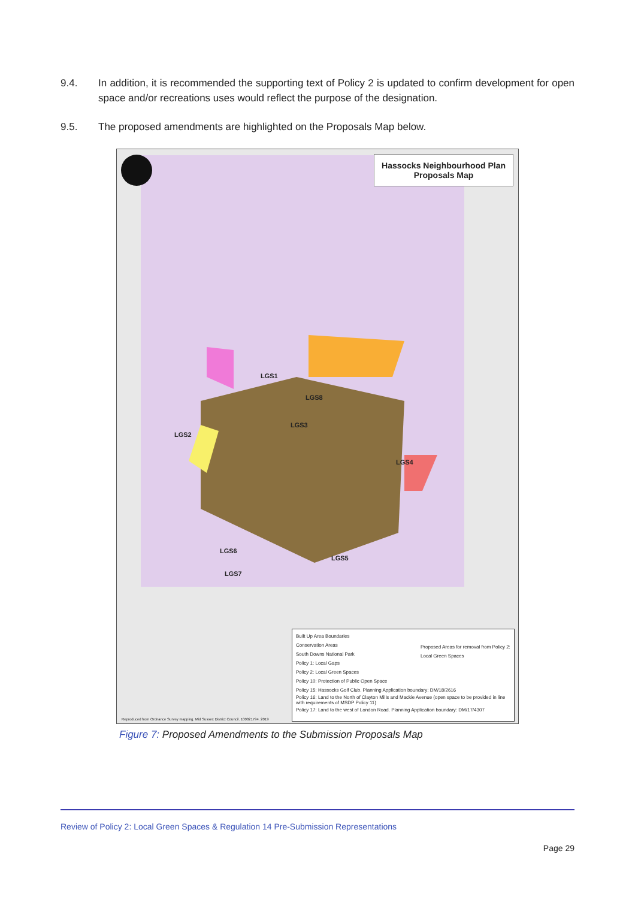9.4. In addition, it is recommended the supporting text of Policy 2 is updated to confirm development for open space and/or recreations uses would reflect the purpose of the designation.
9.5. The proposed amendments are highlighted on the Proposals Map below.
Hassocks Neighbourhood Plan
Proposals Map
LGS1
LGS8
LGS3
LGS2
LGS4
LGS6
LGS5
LGS7
Proposed Areas for removal from Policy 2: Local Green Spaces
Built Up Area Boundaries
Conservation Areas
South Downs National Park
Policy 1: Local Gaps
Policy 2: Local Green Spaces
Policy 10: Protection of Public Open Space
Policy 15: Hassocks Golf Club. Planning Application boundary: DM/18/2616
Policy 16: Land to the North of Clayton Mills and Mackie Avenue (open space to be provided in line with requirements of MSDP Policy 11)
Policy 17: Land to the west of London Road. Planning Application boundary: DM/17/4307
Reproduced from Ordnance Survey mapping. Mid Sussex District Council. 100021794. 2019
Figure 7: Proposed Amendments to the Submission Proposals Map
Review of Policy 2: Local Green Spaces & Regulation 14 Pre-Submission Representations
Page 29